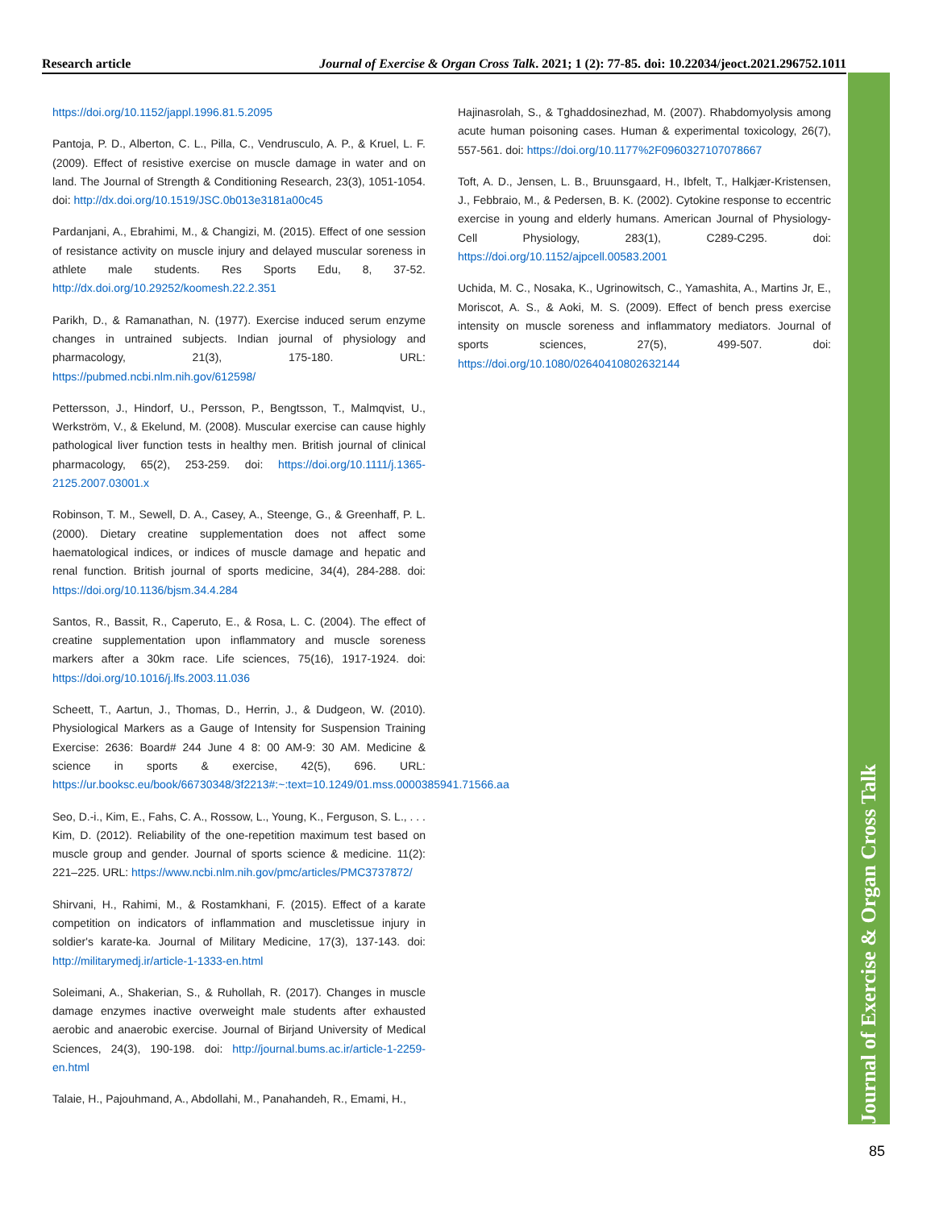Research article Journal of Exercise & Organ Cross Talk. 2021; 1 (2): 77-85. doi: 10.22034/jeoct.2021.296752.1011
Journal of Exercise & Organ Cross Talk
https://doi.org/10.1152/jappl.1996.81.5.2095
Pantoja, P. D., Alberton, C. L., Pilla, C., Vendrusculo, A. P., & Kruel, L. F. (2009). Effect of resistive exercise on muscle damage in water and on land. The Journal of Strength & Conditioning Research, 23(3), 1051-1054. doi: http://dx.doi.org/10.1519/JSC.0b013e3181a00c45
Pardanjani, A., Ebrahimi, M., & Changizi, M. (2015). Effect of one session of resistance activity on muscle injury and delayed muscular soreness in athlete male students. Res Sports Edu, 8, 37-52. http://dx.doi.org/10.29252/koomesh.22.2.351
Parikh, D., & Ramanathan, N. (1977). Exercise induced serum enzyme changes in untrained subjects. Indian journal of physiology and pharmacology, 21(3), 175-180. URL: https://pubmed.ncbi.nlm.nih.gov/612598/
Pettersson, J., Hindorf, U., Persson, P., Bengtsson, T., Malmqvist, U., Werkström, V., & Ekelund, M. (2008). Muscular exercise can cause highly pathological liver function tests in healthy men. British journal of clinical pharmacology, 65(2), 253-259. doi: https://doi.org/10.1111/j.1365-2125.2007.03001.x
Robinson, T. M., Sewell, D. A., Casey, A., Steenge, G., & Greenhaff, P. L. (2000). Dietary creatine supplementation does not affect some haematological indices, or indices of muscle damage and hepatic and renal function. British journal of sports medicine, 34(4), 284-288. doi: https://doi.org/10.1136/bjsm.34.4.284
Santos, R., Bassit, R., Caperuto, E., & Rosa, L. C. (2004). The effect of creatine supplementation upon inflammatory and muscle soreness markers after a 30km race. Life sciences, 75(16), 1917-1924. doi: https://doi.org/10.1016/j.lfs.2003.11.036
Scheett, T., Aartun, J., Thomas, D., Herrin, J., & Dudgeon, W. (2010). Physiological Markers as a Gauge of Intensity for Suspension Training Exercise: 2636: Board# 244 June 4 8: 00 AM-9: 30 AM. Medicine & science in sports & exercise, 42(5), 696. URL: https://ur.booksc.eu/book/66730348/3f2213#:~:text=10.1249/01.mss.0000385941.71566.aa
Seo, D.-i., Kim, E., Fahs, C. A., Rossow, L., Young, K., Ferguson, S. L., . . . Kim, D. (2012). Reliability of the one-repetition maximum test based on muscle group and gender. Journal of sports science & medicine. 11(2): 221–225. URL: https://www.ncbi.nlm.nih.gov/pmc/articles/PMC3737872/
Shirvani, H., Rahimi, M., & Rostamkhani, F. (2015). Effect of a karate competition on indicators of inflammation and muscletissue injury in soldier's karate-ka. Journal of Military Medicine, 17(3), 137-143. doi: http://militarymedj.ir/article-1-1333-en.html
Soleimani, A., Shakerian, S., & Ruhollah, R. (2017). Changes in muscle damage enzymes inactive overweight male students after exhausted aerobic and anaerobic exercise. Journal of Birjand University of Medical Sciences, 24(3), 190-198. doi: http://journal.bums.ac.ir/article-1-2259-en.html
Talaie, H., Pajouhmand, A., Abdollahi, M., Panahandeh, R., Emami, H.,
Hajinasrolah, S., & Tghaddosinezhad, M. (2007). Rhabdomyolysis among acute human poisoning cases. Human & experimental toxicology, 26(7), 557-561. doi: https://doi.org/10.1177%2F0960327107078667
Toft, A. D., Jensen, L. B., Bruunsgaard, H., Ibfelt, T., Halkjær-Kristensen, J., Febbraio, M., & Pedersen, B. K. (2002). Cytokine response to eccentric exercise in young and elderly humans. American Journal of Physiology-Cell Physiology, 283(1), C289-C295. doi: https://doi.org/10.1152/ajpcell.00583.2001
Uchida, M. C., Nosaka, K., Ugrinowitsch, C., Yamashita, A., Martins Jr, E., Moriscot, A. S., & Aoki, M. S. (2009). Effect of bench press exercise intensity on muscle soreness and inflammatory mediators. Journal of sports sciences, 27(5), 499-507. doi: https://doi.org/10.1080/02640410802632144
85